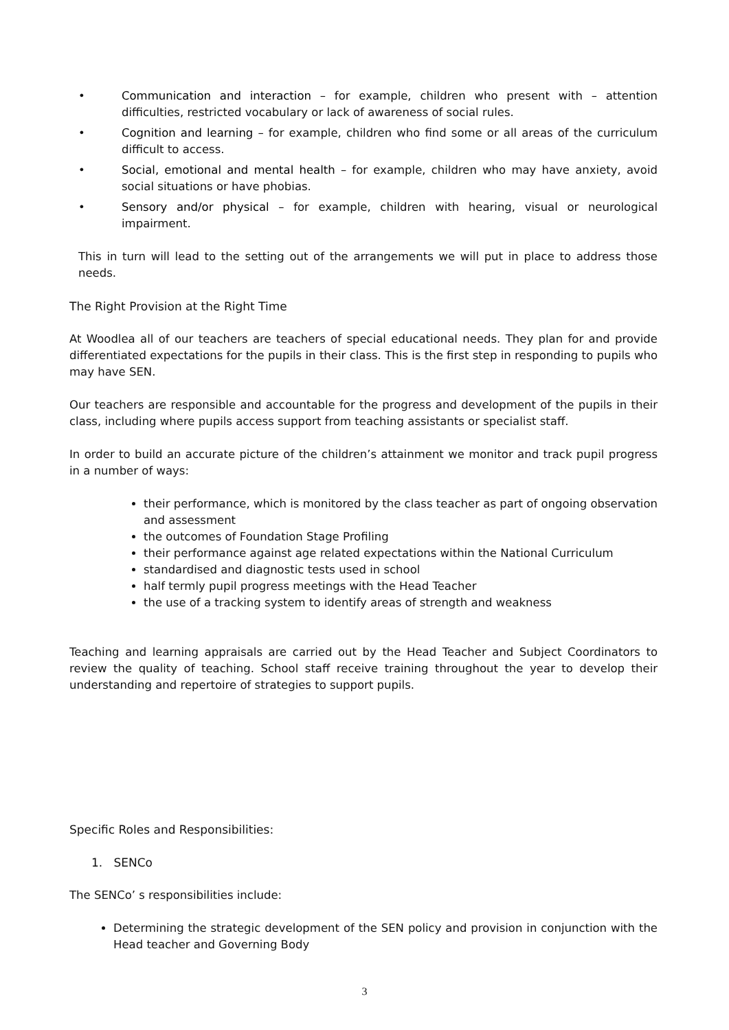• Communication and interaction – for example, children who present with – attention difficulties, restricted vocabulary or lack of awareness of social rules.
• Cognition and learning – for example, children who find some or all areas of the curriculum difficult to access.
• Social, emotional and mental health – for example, children who may have anxiety, avoid social situations or have phobias.
• Sensory and/or physical – for example, children with hearing, visual or neurological impairment.
This in turn will lead to the setting out of the arrangements we will put in place to address those needs.
The Right Provision at the Right Time
At Woodlea all of our teachers are teachers of special educational needs. They plan for and provide differentiated expectations for the pupils in their class. This is the first step in responding to pupils who may have SEN.
Our teachers are responsible and accountable for the progress and development of the pupils in their class, including where pupils access support from teaching assistants or specialist staff.
In order to build an accurate picture of the children’s attainment we monitor and track pupil progress in a number of ways:
their performance, which is monitored by the class teacher as part of ongoing observation and assessment
the outcomes of Foundation Stage Profiling
their performance against age related expectations within the National Curriculum
standardised and diagnostic tests used in school
half termly pupil progress meetings with the Head Teacher
the use of a tracking system to identify areas of strength and weakness
Teaching and learning appraisals are carried out by the Head Teacher and Subject Coordinators to review the quality of teaching. School staff receive training throughout the year to develop their understanding and repertoire of strategies to support pupils.
Specific Roles and Responsibilities:
1. SENCo
The SENCo’ s responsibilities include:
Determining the strategic development of the SEN policy and provision in conjunction with the Head teacher and Governing Body
3